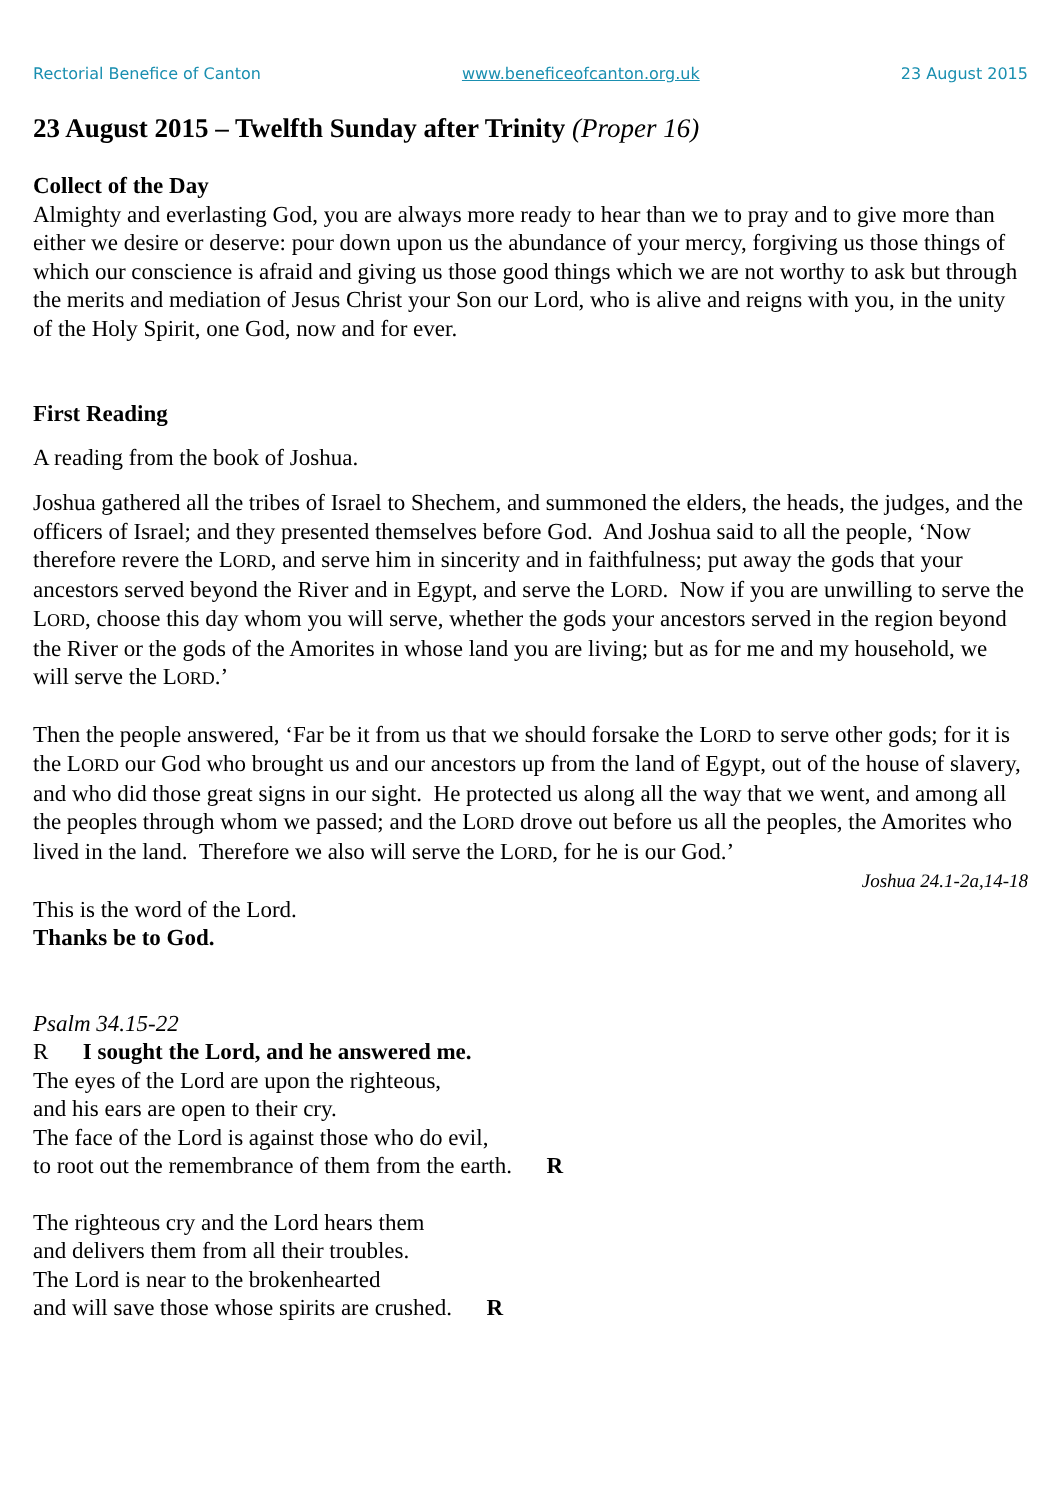Rectorial Benefice of Canton www.beneficeofcanton.org.uk 23 August 2015
23 August 2015 – Twelfth Sunday after Trinity (Proper 16)
Collect of the Day
Almighty and everlasting God, you are always more ready to hear than we to pray and to give more than either we desire or deserve: pour down upon us the abundance of your mercy, forgiving us those things of which our conscience is afraid and giving us those good things which we are not worthy to ask but through the merits and mediation of Jesus Christ your Son our Lord, who is alive and reigns with you, in the unity of the Holy Spirit, one God, now and for ever.
First Reading
A reading from the book of Joshua.
Joshua gathered all the tribes of Israel to Shechem, and summoned the elders, the heads, the judges, and the officers of Israel; and they presented themselves before God. And Joshua said to all the people, ‘Now therefore revere the LORD, and serve him in sincerity and in faithfulness; put away the gods that your ancestors served beyond the River and in Egypt, and serve the LORD. Now if you are unwilling to serve the LORD, choose this day whom you will serve, whether the gods your ancestors served in the region beyond the River or the gods of the Amorites in whose land you are living; but as for me and my household, we will serve the LORD.’
Then the people answered, ‘Far be it from us that we should forsake the LORD to serve other gods; for it is the LORD our God who brought us and our ancestors up from the land of Egypt, out of the house of slavery, and who did those great signs in our sight. He protected us along all the way that we went, and among all the peoples through whom we passed; and the LORD drove out before us all the peoples, the Amorites who lived in the land. Therefore we also will serve the LORD, for he is our God.’
Joshua 24.1-2a,14-18
This is the word of the Lord.
Thanks be to God.
Psalm 34.15-22
R I sought the Lord, and he answered me.
The eyes of the Lord are upon the righteous,
and his ears are open to their cry.
The face of the Lord is against those who do evil,
to root out the remembrance of them from the earth. R
The righteous cry and the Lord hears them
and delivers them from all their troubles.
The Lord is near to the brokenhearted
and will save those whose spirits are crushed. R